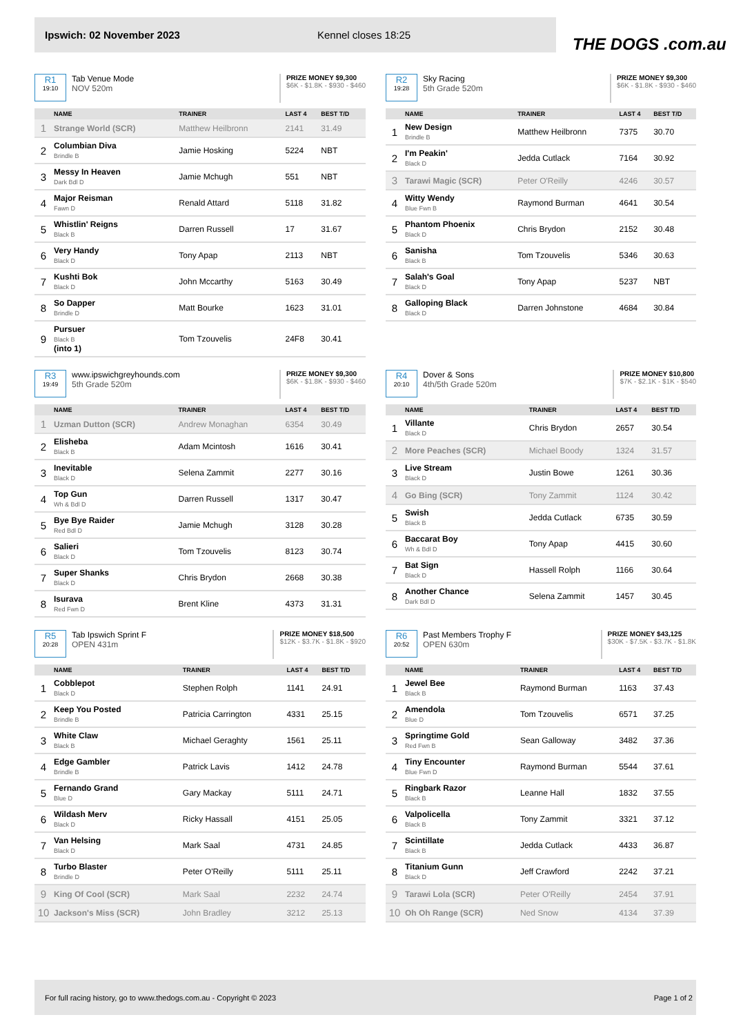Ipswich: 02 November 2023 Kennel closes 18:25
THE DOGS .com.au
R1
19:10
Tab Venue Mode
NOV 520m
PRIZE MONEY $9,300
$6K - $1.8K - $930 - $460
| | NAME | TRAINER | LAST 4 | BEST T/D |
| --- | --- | --- | --- | --- |
| 1 | Strange World (SCR) | Matthew Heilbronn | 2141 | 31.49 |
| 2 | Columbian Diva Brindle B | Jamie Hosking | 5224 | NBT |
| 3 | Messy In Heaven Dark Bdl D | Jamie Mchugh | 551 | NBT |
| 4 | Major Reisman Fawn D | Renald Attard | 5118 | 31.82 |
| 5 | Whistlin' Reigns Black B | Darren Russell | 17 | 31.67 |
| 6 | Very Handy Black D | Tony Apap | 2113 | NBT |
| 7 | Kushti Bok Black D | John Mccarthy | 5163 | 30.49 |
| 8 | So Dapper Brindle D | Matt Bourke | 1623 | 31.01 |
| 9 | Pursuer Black B (into 1) | Tom Tzouvelis | 24F8 | 30.41 |
R2
19:28
Sky Racing
5th Grade 520m
PRIZE MONEY $9,300
$6K - $1.8K - $930 - $460
| | NAME | TRAINER | LAST 4 | BEST T/D |
| --- | --- | --- | --- | --- |
| 1 | New Design Brindle B | Matthew Heilbronn | 7375 | 30.70 |
| 2 | I'm Peakin' Black D | Jedda Cutlack | 7164 | 30.92 |
| 3 | Tarawi Magic (SCR) | Peter O'Reilly | 4246 | 30.57 |
| 4 | Witty Wendy Blue Fwn B | Raymond Burman | 4641 | 30.54 |
| 5 | Phantom Phoenix Black D | Chris Brydon | 2152 | 30.48 |
| 6 | Sanisha Black B | Tom Tzouvelis | 5346 | 30.63 |
| 7 | Salah's Goal Black D | Tony Apap | 5237 | NBT |
| 8 | Galloping Black Black D | Darren Johnstone | 4684 | 30.84 |
R3
19:49
www.ipswichgreyhounds.com
5th Grade 520m
PRIZE MONEY $9,300
$6K - $1.8K - $930 - $460
| | NAME | TRAINER | LAST 4 | BEST T/D |
| --- | --- | --- | --- | --- |
| 1 | Uzman Dutton (SCR) | Andrew Monaghan | 6354 | 30.49 |
| 2 | Elisheba Black B | Adam Mcintosh | 1616 | 30.41 |
| 3 | Inevitable Black D | Selena Zammit | 2277 | 30.16 |
| 4 | Top Gun Wh & Bdl D | Darren Russell | 1317 | 30.47 |
| 5 | Bye Bye Raider Red Bdl D | Jamie Mchugh | 3128 | 30.28 |
| 6 | Salieri Black D | Tom Tzouvelis | 8123 | 30.74 |
| 7 | Super Shanks Black D | Chris Brydon | 2668 | 30.38 |
| 8 | Isurava Red Fwn D | Brent Kline | 4373 | 31.31 |
R4
20:10
Dover & Sons
4th/5th Grade 520m
PRIZE MONEY $10,800
$7K - $2.1K - $1K - $540
| | NAME | TRAINER | LAST 4 | BEST T/D |
| --- | --- | --- | --- | --- |
| 1 | Villante Black D | Chris Brydon | 2657 | 30.54 |
| 2 | More Peaches (SCR) | Michael Boody | 1324 | 31.57 |
| 3 | Live Stream Black D | Justin Bowe | 1261 | 30.36 |
| 4 | Go Bing (SCR) | Tony Zammit | 1124 | 30.42 |
| 5 | Swish Black B | Jedda Cutlack | 6735 | 30.59 |
| 6 | Baccarat Boy Wh & Bdl D | Tony Apap | 4415 | 30.60 |
| 7 | Bat Sign Black D | Hassell Rolph | 1166 | 30.64 |
| 8 | Another Chance Dark Bdl D | Selena Zammit | 1457 | 30.45 |
R5
20:28
Tab Ipswich Sprint F
OPEN 431m
PRIZE MONEY $18,500
$12K - $3.7K - $1.8K - $920
| | NAME | TRAINER | LAST 4 | BEST T/D |
| --- | --- | --- | --- | --- |
| 1 | Cobblepot Black D | Stephen Rolph | 1141 | 24.91 |
| 2 | Keep You Posted Brindle B | Patricia Carrington | 4331 | 25.15 |
| 3 | White Claw Black B | Michael Geraghty | 1561 | 25.11 |
| 4 | Edge Gambler Brindle B | Patrick Lavis | 1412 | 24.78 |
| 5 | Fernando Grand Blue D | Gary Mackay | 5111 | 24.71 |
| 6 | Wildash Merv Black D | Ricky Hassall | 4151 | 25.05 |
| 7 | Van Helsing Black D | Mark Saal | 4731 | 24.85 |
| 8 | Turbo Blaster Brindle D | Peter O'Reilly | 5111 | 25.11 |
| 9 | King Of Cool (SCR) | Mark Saal | 2232 | 24.74 |
| 10 | Jackson's Miss (SCR) | John Bradley | 3212 | 25.13 |
R6
20:52
Past Members Trophy F
OPEN 630m
PRIZE MONEY $43,125
$30K - $7.5K - $3.7K - $1.8K
| | NAME | TRAINER | LAST 4 | BEST T/D |
| --- | --- | --- | --- | --- |
| 1 | Jewel Bee Black B | Raymond Burman | 1163 | 37.43 |
| 2 | Amendola Blue D | Tom Tzouvelis | 6571 | 37.25 |
| 3 | Springtime Gold Red Fwn B | Sean Galloway | 3482 | 37.36 |
| 4 | Tiny Encounter Blue Fwn D | Raymond Burman | 5544 | 37.61 |
| 5 | Ringbark Razor Black B | Leanne Hall | 1832 | 37.55 |
| 6 | Valpolicella Black B | Tony Zammit | 3321 | 37.12 |
| 7 | Scintillate Black B | Jedda Cutlack | 4433 | 36.87 |
| 8 | Titanium Gunn Black D | Jeff Crawford | 2242 | 37.21 |
| 9 | Tarawi Lola (SCR) | Peter O'Reilly | 2454 | 37.91 |
| 10 | Oh Oh Range (SCR) | Ned Snow | 4134 | 37.39 |
For full racing history, go to www.thedogs.com.au - Copyright © 2023 Page 1 of 2